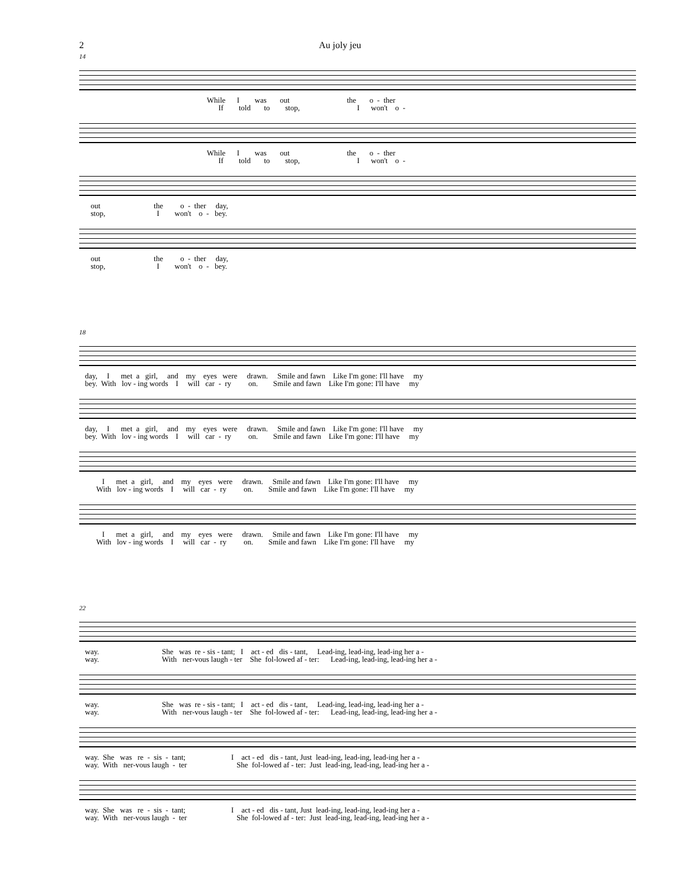2
Au joly jeu
14
While I was out the o - ther If told to stop, I won't o -
While I was out the o - ther If told to stop, I won't o -
out the o - ther day, stop, I won't o - bey.
out the o - ther day, stop, I won't o - bey.
18
day, I met a girl, and my eyes were drawn. Smile and fawn Like I'm gone: I'll have my bey. With lov - ing words I will car - ry on. Smile and fawn Like I'm gone: I'll have my
day, I met a girl, and my eyes were drawn. Smile and fawn Like I'm gone: I'll have my bey. With lov - ing words I will car - ry on. Smile and fawn Like I'm gone: I'll have my
I met a girl, and my eyes were drawn. Smile and fawn Like I'm gone: I'll have my With lov - ing words I will car - ry on. Smile and fawn Like I'm gone: I'll have my
I met a girl, and my eyes were drawn. Smile and fawn Like I'm gone: I'll have my With lov - ing words I will car - ry on. Smile and fawn Like I'm gone: I'll have my
22
way. She was re - sis - tant; I act - ed dis - tant, Lead-ing, lead-ing, lead-ing her a - way. With ner-vous laugh - ter She fol-lowed af - ter: Lead-ing, lead-ing, lead-ing her a -
way. She was re - sis - tant; I act - ed dis - tant, Lead-ing, lead-ing, lead-ing her a - way. With ner-vous laugh - ter She fol-lowed af - ter: Lead-ing, lead-ing, lead-ing her a -
way. She was re - sis - tant; I act - ed dis - tant, Just lead-ing, lead-ing, lead-ing her a - way. With ner-vous laugh - ter She fol-lowed af - ter: Just lead-ing, lead-ing, lead-ing her a -
way. She was re - sis - tant; I act - ed dis - tant, Just lead-ing, lead-ing, lead-ing her a - way. With ner-vous laugh - ter She fol-lowed af - ter: Just lead-ing, lead-ing, lead-ing her a -